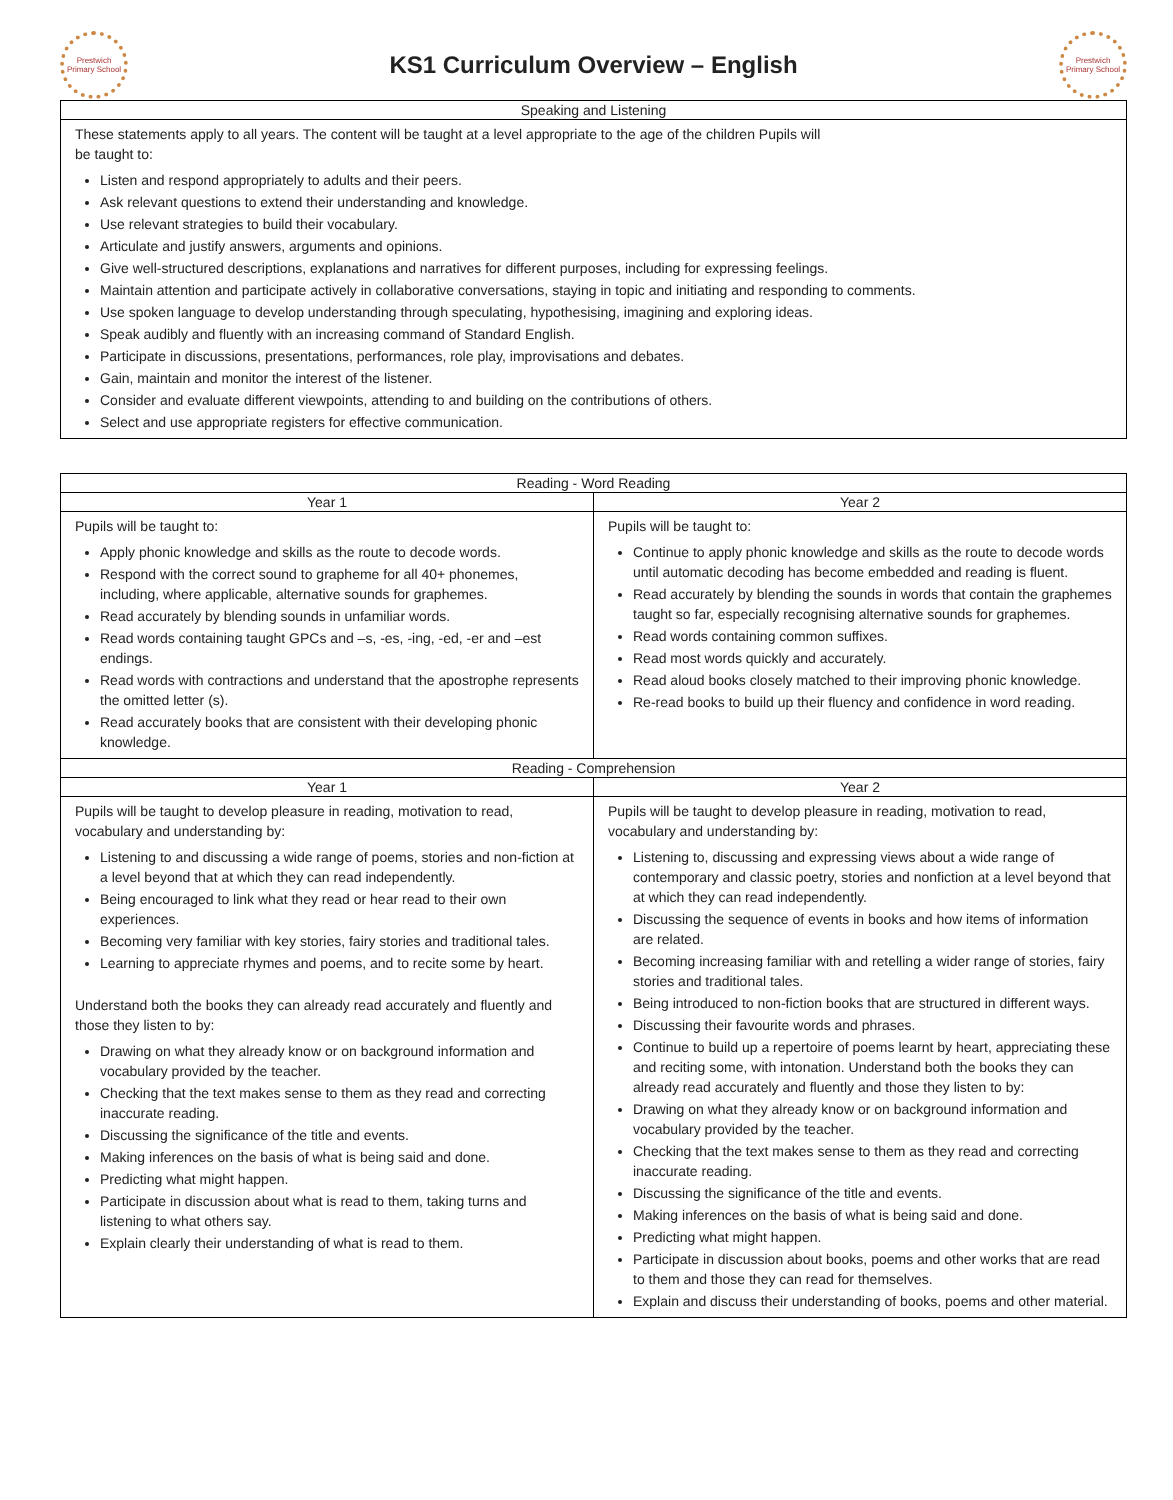Prestwich Primary School
KS1 Curriculum Overview – English
Prestwich Primary School
| Speaking and Listening |
| --- |
| These statements apply to all years. The content will be taught at a level appropriate to the age of the children Pupils will be taught to: Listen and respond appropriately to adults and their peers. Ask relevant questions to extend their understanding and knowledge. Use relevant strategies to build their vocabulary. Articulate and justify answers, arguments and opinions. Give well-structured descriptions, explanations and narratives for different purposes, including for expressing feelings. Maintain attention and participate actively in collaborative conversations, staying in topic and initiating and responding to comments. Use spoken language to develop understanding through speculating, hypothesising, imagining and exploring ideas. Speak audibly and fluently with an increasing command of Standard English. Participate in discussions, presentations, performances, role play, improvisations and debates. Gain, maintain and monitor the interest of the listener. Consider and evaluate different viewpoints, attending to and building on the contributions of others. Select and use appropriate registers for effective communication. |
| Reading - Word Reading | |
| --- | --- |
| Year 1 | Year 2 |
| Pupils will be taught to: Apply phonic knowledge and skills as the route to decode words. Respond with the correct sound to grapheme for all 40+ phonemes, including, where applicable, alternative sounds for graphemes. Read accurately by blending sounds in unfamiliar words. Read words containing taught GPCs and –s, -es, -ing, -ed, -er and –est endings. Read words with contractions and understand that the apostrophe represents the omitted letter (s). Read accurately books that are consistent with their developing phonic knowledge. | Pupils will be taught to: Continue to apply phonic knowledge and skills as the route to decode words until automatic decoding has become embedded and reading is fluent. Read accurately by blending the sounds in words that contain the graphemes taught so far, especially recognising alternative sounds for graphemes. Read words containing common suffixes. Read most words quickly and accurately. Read aloud books closely matched to their improving phonic knowledge. Re-read books to build up their fluency and confidence in word reading. |
| Reading - Comprehension | |
| Year 1 | Year 2 |
| Pupils will be taught to develop pleasure in reading, motivation to read, vocabulary and understanding by: Listening to and discussing a wide range of poems, stories and non-fiction at a level beyond that at which they can read independently. Being encouraged to link what they read or hear read to their own experiences. Becoming very familiar with key stories, fairy stories and traditional tales. Learning to appreciate rhymes and poems, and to recite some by heart. Understand both the books they can already read accurately and fluently and those they listen to by: Drawing on what they already know or on background information and vocabulary provided by the teacher. Checking that the text makes sense to them as they read and correcting inaccurate reading. Discussing the significance of the title and events. Making inferences on the basis of what is being said and done. Predicting what might happen. Participate in discussion about what is read to them, taking turns and listening to what others say. Explain clearly their understanding of what is read to them. | Pupils will be taught to develop pleasure in reading, motivation to read, vocabulary and understanding by: Listening to, discussing and expressing views about a wide range of contemporary and classic poetry, stories and nonfiction at a level beyond that at which they can read independently. Discussing the sequence of events in books and how items of information are related. Becoming increasing familiar with and retelling a wider range of stories, fairy stories and traditional tales. Being introduced to non-fiction books that are structured in different ways. Discussing their favourite words and phrases. Continue to build up a repertoire of poems learnt by heart, appreciating these and reciting some, with intonation. Understand both the books they can already read accurately and fluently and those they listen to by: Drawing on what they already know or on background information and vocabulary provided by the teacher. Checking that the text makes sense to them as they read and correcting inaccurate reading. Discussing the significance of the title and events. Making inferences on the basis of what is being said and done. Predicting what might happen. Participate in discussion about books, poems and other works that are read to them and those they can read for themselves. Explain and discuss their understanding of books, poems and other material. |